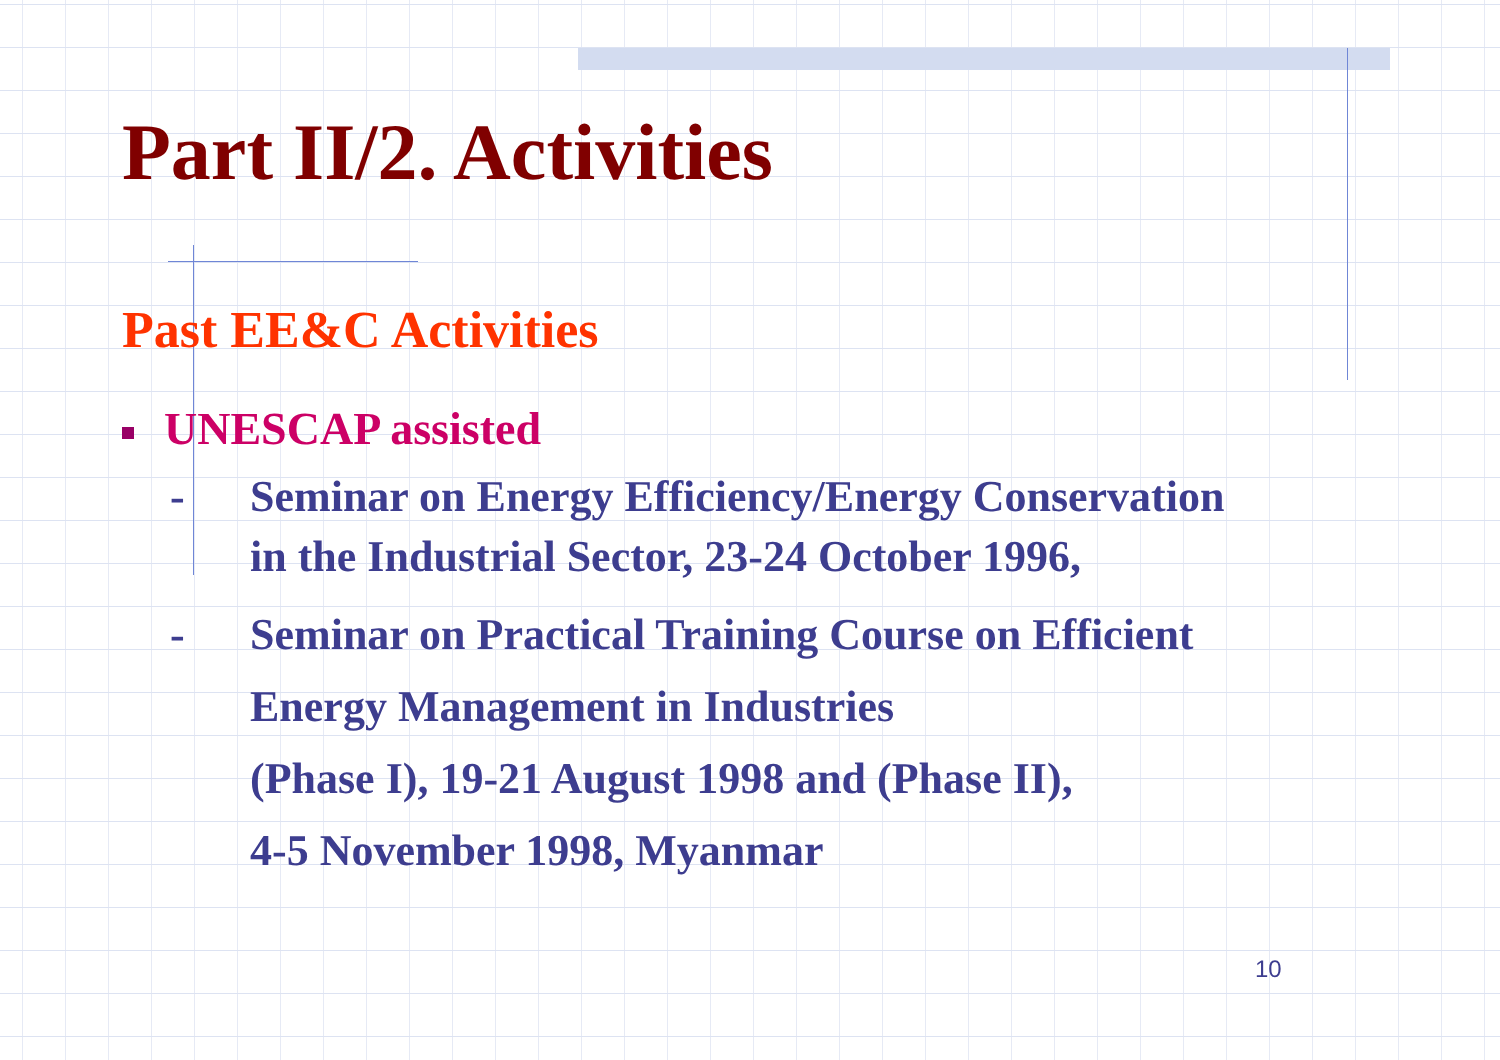Part II/2. Activities
Past EE&C Activities
UNESCAP assisted
- Seminar on Energy Efficiency/Energy Conservation
in the Industrial Sector, 23-24 October 1996,
- Seminar on Practical Training Course on Efficient
Energy Management in Industries
(Phase I), 19-21 August 1998 and (Phase II),
4-5 November 1998, Myanmar
10